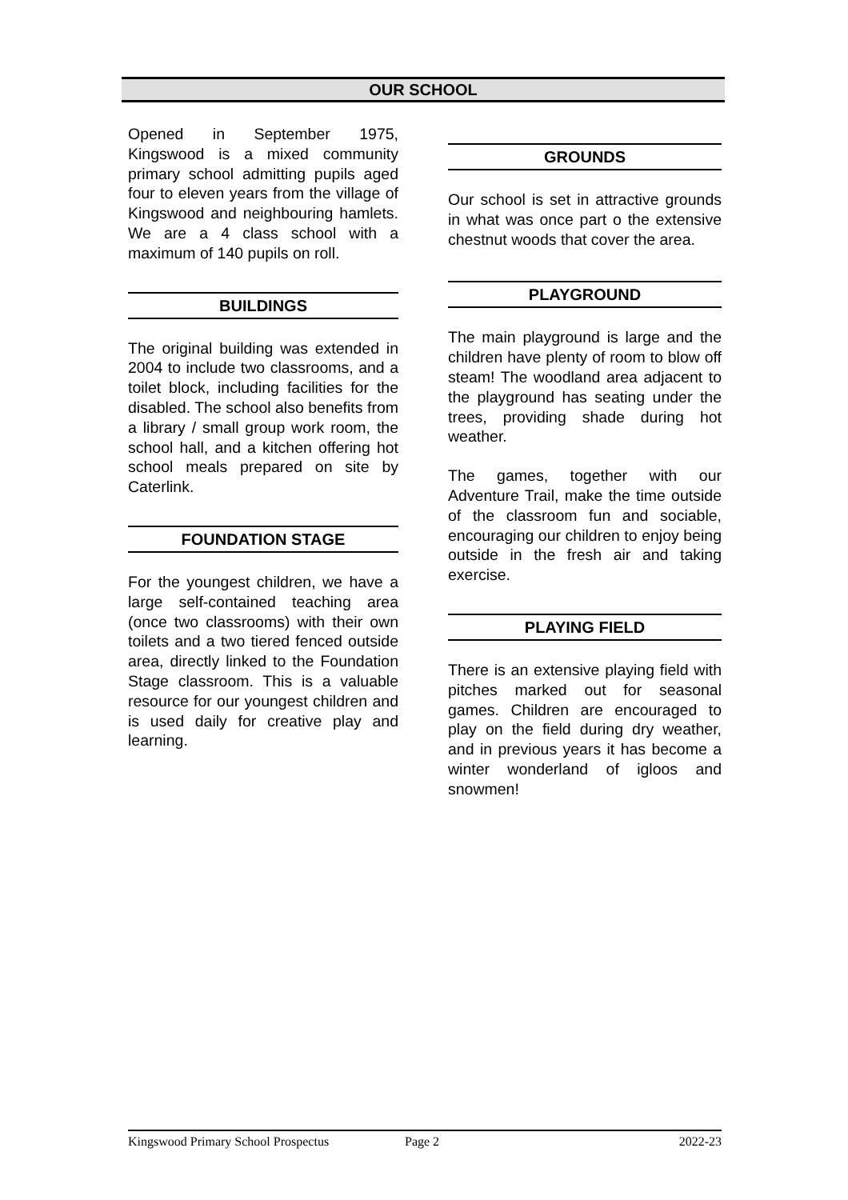OUR SCHOOL
Opened in September 1975, Kingswood is a mixed community primary school admitting pupils aged four to eleven years from the village of Kingswood and neighbouring hamlets. We are a 4 class school with a maximum of 140 pupils on roll.
BUILDINGS
The original building was extended in 2004 to include two classrooms, and a toilet block, including facilities for the disabled. The school also benefits from a library / small group work room, the school hall, and a kitchen offering hot school meals prepared on site by Caterlink.
FOUNDATION STAGE
For the youngest children, we have a large self-contained teaching area (once two classrooms) with their own toilets and a two tiered fenced outside area, directly linked to the Foundation Stage classroom. This is a valuable resource for our youngest children and is used daily for creative play and learning.
GROUNDS
Our school is set in attractive grounds in what was once part o the extensive chestnut woods that cover the area.
PLAYGROUND
The main playground is large and the children have plenty of room to blow off steam! The woodland area adjacent to the playground has seating under the trees, providing shade during hot weather.
The games, together with our Adventure Trail, make the time outside of the classroom fun and sociable, encouraging our children to enjoy being outside in the fresh air and taking exercise.
PLAYING FIELD
There is an extensive playing field with pitches marked out for seasonal games. Children are encouraged to play on the field during dry weather, and in previous years it has become a winter wonderland of igloos and snowmen!
Kingswood Primary School Prospectus Page 2 2022-23